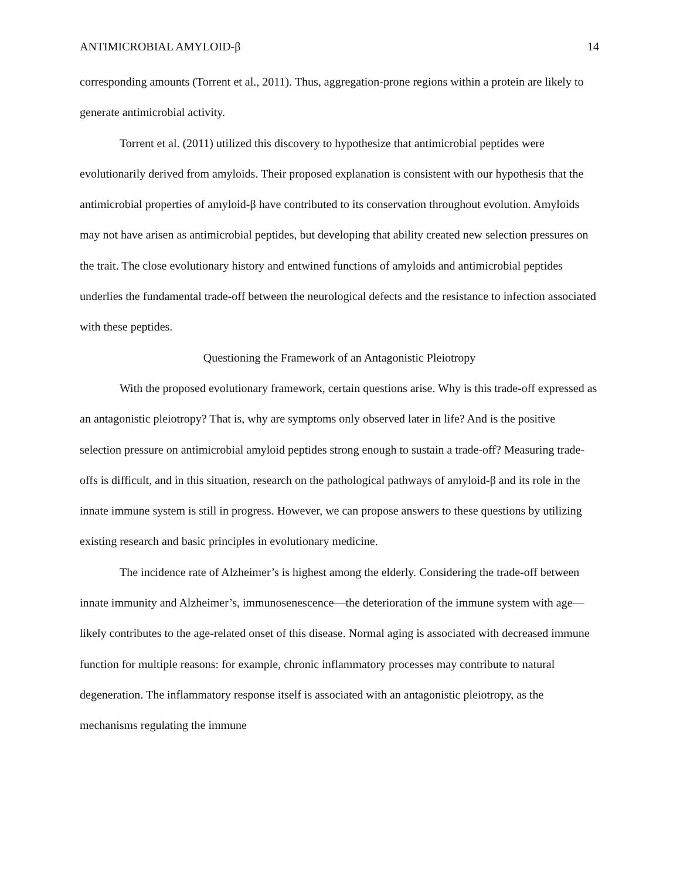ANTIMICROBIAL AMYLOID-β 14
corresponding amounts (Torrent et al., 2011). Thus, aggregation-prone regions within a protein are likely to generate antimicrobial activity.
Torrent et al. (2011) utilized this discovery to hypothesize that antimicrobial peptides were evolutionarily derived from amyloids. Their proposed explanation is consistent with our hypothesis that the antimicrobial properties of amyloid-β have contributed to its conservation throughout evolution. Amyloids may not have arisen as antimicrobial peptides, but developing that ability created new selection pressures on the trait. The close evolutionary history and entwined functions of amyloids and antimicrobial peptides underlies the fundamental trade-off between the neurological defects and the resistance to infection associated with these peptides.
Questioning the Framework of an Antagonistic Pleiotropy
With the proposed evolutionary framework, certain questions arise. Why is this trade-off expressed as an antagonistic pleiotropy? That is, why are symptoms only observed later in life? And is the positive selection pressure on antimicrobial amyloid peptides strong enough to sustain a trade-off? Measuring trade-offs is difficult, and in this situation, research on the pathological pathways of amyloid-β and its role in the innate immune system is still in progress. However, we can propose answers to these questions by utilizing existing research and basic principles in evolutionary medicine.
The incidence rate of Alzheimer’s is highest among the elderly. Considering the trade-off between innate immunity and Alzheimer’s, immunosenescence—the deterioration of the immune system with age—likely contributes to the age-related onset of this disease. Normal aging is associated with decreased immune function for multiple reasons: for example, chronic inflammatory processes may contribute to natural degeneration. The inflammatory response itself is associated with an antagonistic pleiotropy, as the mechanisms regulating the immune